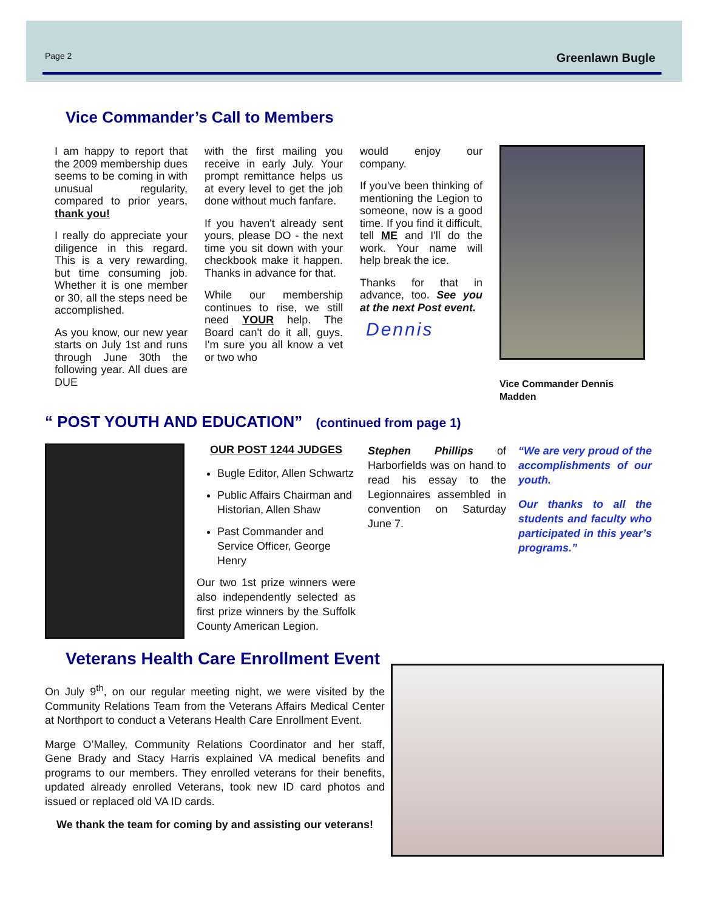Page 2 Greenlawn Bugle
Vice Commander’s Call to Members
I am happy to report that the 2009 membership dues seems to be coming in with unusual regularity, compared to prior years, thank you!
I really do appreciate your diligence in this regard. This is a very rewarding, but time consuming job. Whether it is one member or 30, all the steps need be accomplished.
As you know, our new year starts on July 1st and runs through June 30th the following year. All dues are DUE
with the first mailing you receive in early July. Your prompt remittance helps us at every level to get the job done without much fanfare.
If you haven't already sent yours, please DO - the next time you sit down with your checkbook make it happen. Thanks in advance for that.
While our membership continues to rise, we still need YOUR help. The Board can't do it all, guys. I'm sure you all know a vet or two who
would enjoy our company.
If you've been thinking of mentioning the Legion to someone, now is a good time. If you find it difficult, tell ME and I'll do the work. Your name will help break the ice.
Thanks for that in advance, too. See you at the next Post event.
Dennis
Vice Commander Dennis Madden
“ POST YOUTH AND EDUCATION” (continued from page 1)
OUR POST 1244 JUDGES
Bugle Editor, Allen Schwartz
Public Affairs Chairman and Historian, Allen Shaw
Past Commander and Service Officer, George Henry
Our two 1st prize winners were also independently selected as first prize winners by the Suffolk County American Legion.
Stephen Phillips of Harborfields was on hand to read his essay to the Legionnaires assembled in convention on Saturday June 7.
“We are very proud of the accomplishments of our youth.
Our thanks to all the students and faculty who participated in this year’s programs.”
Veterans Health Care Enrollment Event
On July 9<sup>th</sup>, on our regular meeting night, we were visited by the Community Relations Team from the Veterans Affairs Medical Center at Northport to conduct a Veterans Health Care Enrollment Event.
Marge O’Malley, Community Relations Coordinator and her staff, Gene Brady and Stacy Harris explained VA medical benefits and programs to our members. They enrolled veterans for their benefits, updated already enrolled Veterans, took new ID card photos and issued or replaced old VA ID cards.
We thank the team for coming by and assisting our veterans!